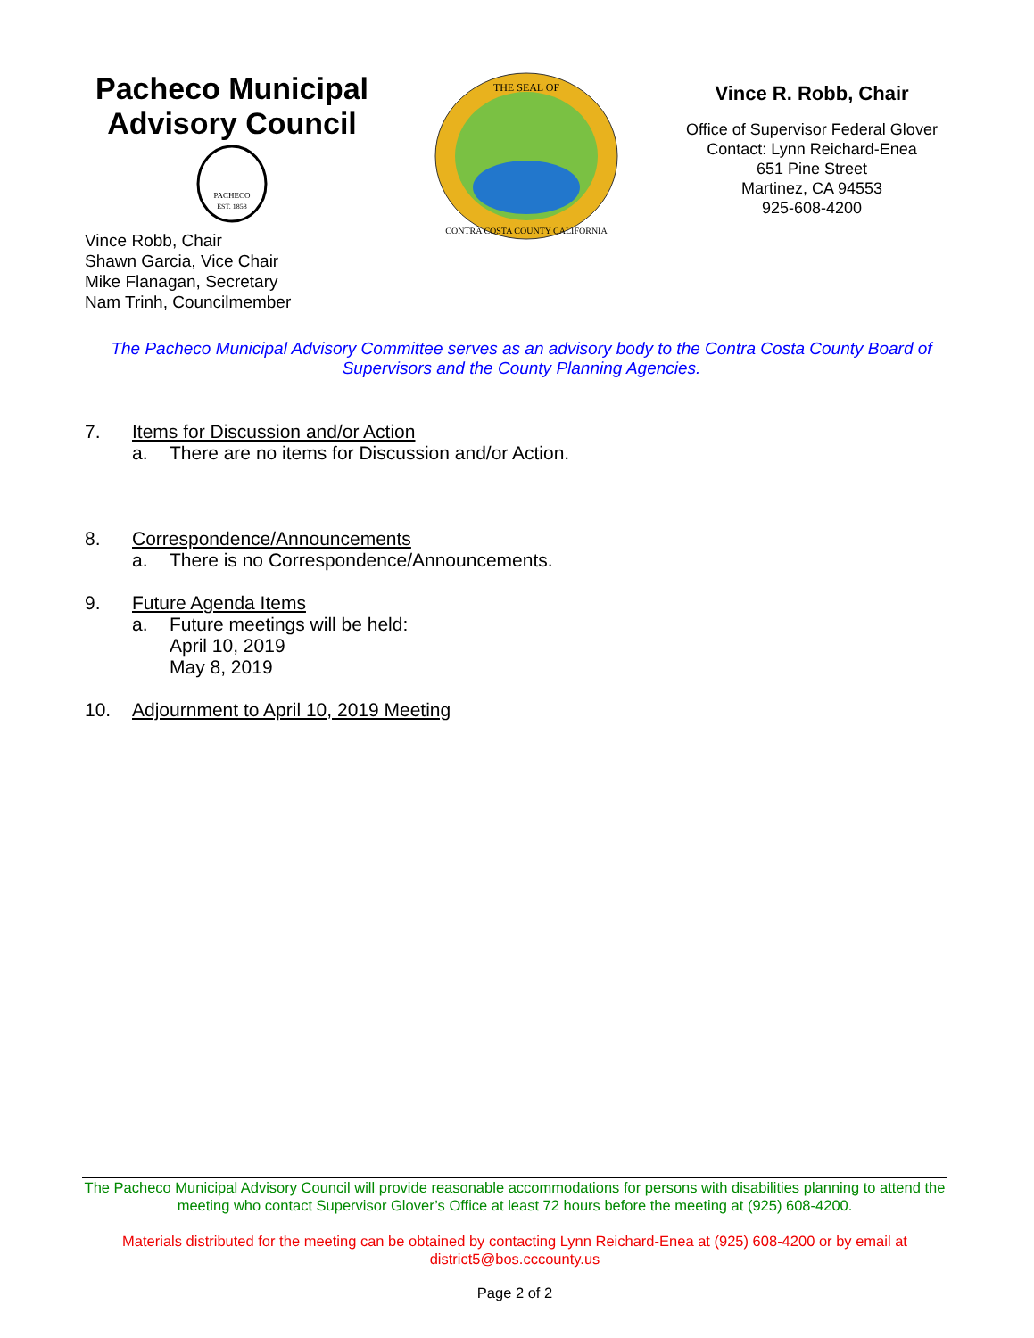Pacheco Municipal Advisory Council
PACHECO
EST. 1858
Vince Robb, Chair
Shawn Garcia, Vice Chair
Mike Flanagan, Secretary
Nam Trinh, Councilmember
THE SEAL OF
CONTRA COSTA COUNTY CALIFORNIA
Vince R. Robb, Chair
Office of Supervisor Federal Glover
Contact: Lynn Reichard-Enea
651 Pine Street
Martinez, CA 94553
925-608-4200
The Pacheco Municipal Advisory Committee serves as an advisory body to the Contra Costa County Board of Supervisors and the County Planning Agencies.
7. Items for Discussion and/or Action
a. There are no items for Discussion and/or Action.
8. Correspondence/Announcements
a. There is no Correspondence/Announcements.
9. Future Agenda Items
a. Future meetings will be held:
April 10, 2019
May 8, 2019
10. Adjournment to April 10, 2019 Meeting
The Pacheco Municipal Advisory Council will provide reasonable accommodations for persons with disabilities planning to attend the meeting who contact Supervisor Glover’s Office at least 72 hours before the meeting at (925) 608-4200.
Materials distributed for the meeting can be obtained by contacting Lynn Reichard-Enea at (925) 608-4200 or by email at district5@bos.cccounty.us
Page 2 of 2